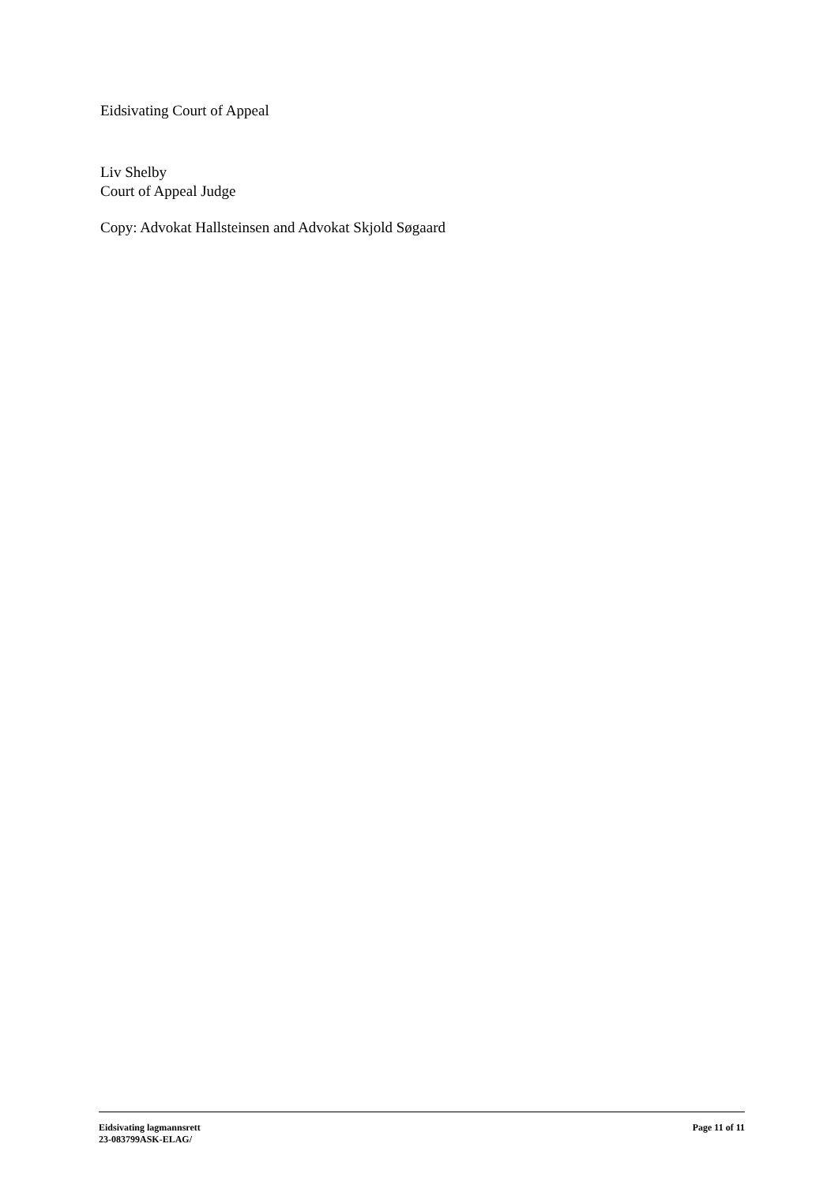Eidsivating Court of Appeal
Liv Shelby
Court of Appeal Judge
Copy: Advokat Hallsteinsen and Advokat Skjold Søgaard
Eidsivating lagmannsrett
23-083799ASK-ELAG/
Page 11 of 11